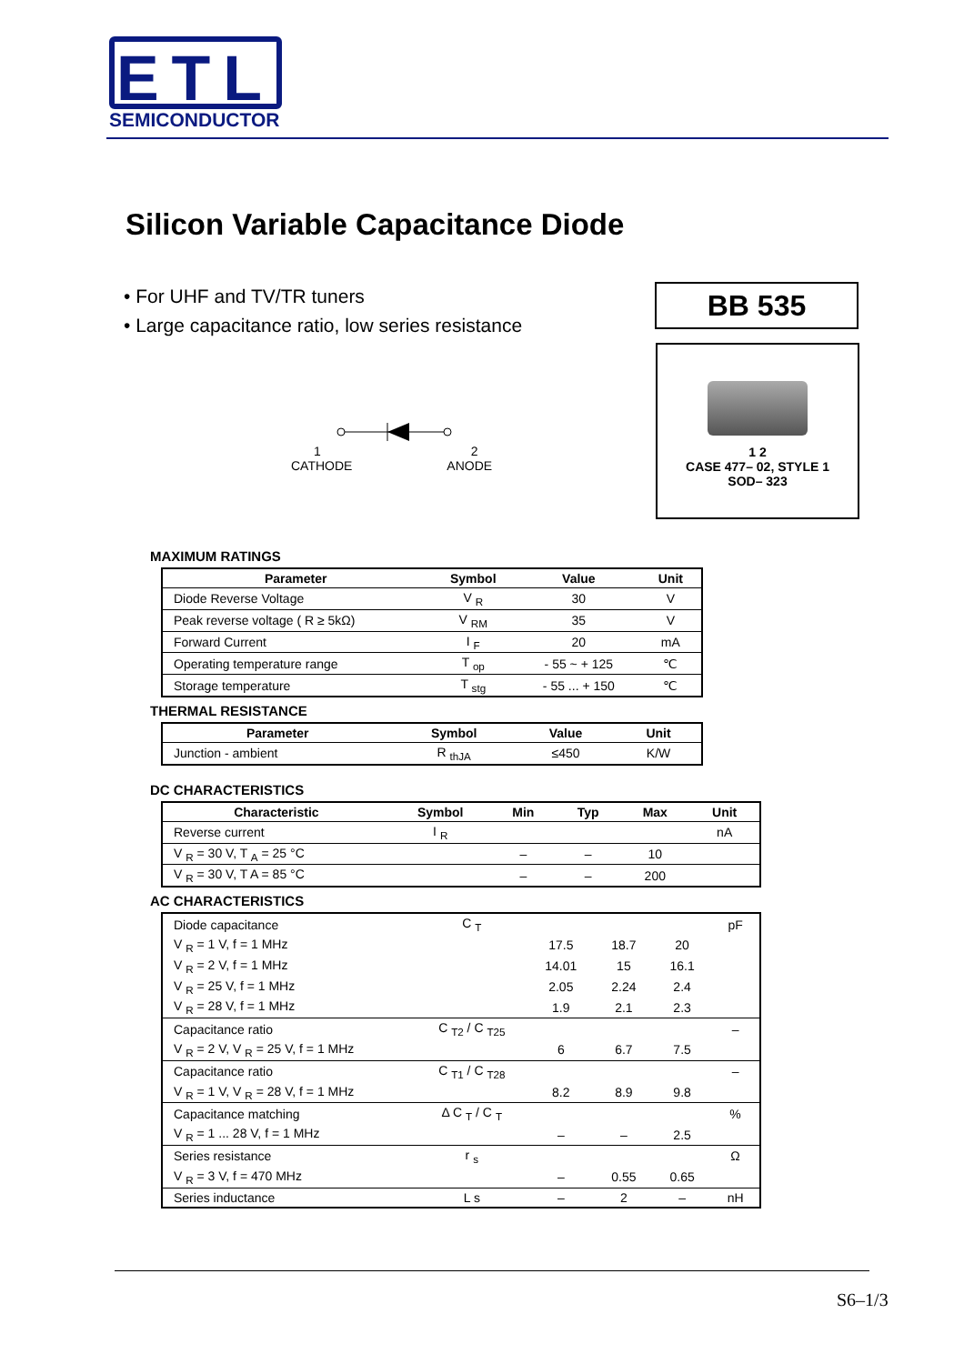ETL
SEMICONDUCTOR
Silicon Variable Capacitance Diode
• For UHF and TV/TR tuners
• Large capacitance ratio, low series resistance
BB 535
1 2
CASE 477– 02, STYLE 1
SOD– 323
1 2
CATHODE ANODE
MAXIMUM RATINGS
| Parameter | Symbol | Value | Unit |
| --- | --- | --- | --- |
| Diode Reverse Voltage | V <sub>R</sub> | 30 | V |
| Peak reverse voltage ( R ≥ 5kΩ) | V <sub>RM</sub> | 35 | V |
| Forward Current | I <sub>F</sub> | 20 | mA |
| Operating temperature range | T <sub>op</sub> | - 55 ~ + 125 | ℃ |
| Storage temperature | T <sub>stg</sub> | - 55 ... + 150 | ℃ |
THERMAL RESISTANCE
| Parameter | Symbol | Value | Unit |
| --- | --- | --- | --- |
| Junction - ambient | R <sub>thJA</sub> | ≤450 | K/W |
DC CHARACTERISTICS
| Characteristic | Symbol | Min | Typ | Max | Unit |
| --- | --- | --- | --- | --- | --- |
| Reverse current | I <sub>R</sub> | | | | nA |
| V <sub>R</sub> = 30 V, T <sub>A</sub> = 25 °C | | – | – | 10 | |
| V <sub>R</sub> = 30 V, T A = 85 °C | | – | – | 200 | |
AC CHARACTERISTICS
| Diode capacitance | C <sub>T</sub> | | | | pF |
| V <sub>R</sub> = 1 V, f = 1 MHz | | 17.5 | 18.7 | 20 | |
| V <sub>R</sub> = 2 V, f = 1 MHz | | 14.01 | 15 | 16.1 | |
| V <sub>R</sub> = 25 V, f = 1 MHz | | 2.05 | 2.24 | 2.4 | |
| V <sub>R</sub> = 28 V, f = 1 MHz | | 1.9 | 2.1 | 2.3 | |
| Capacitance ratio | C <sub>T2</sub> / C <sub>T25</sub> | | | | – |
| V <sub>R</sub> = 2 V, V <sub>R</sub> = 25 V, f = 1 MHz | | 6 | 6.7 | 7.5 | |
| Capacitance ratio | C <sub>T1</sub> / C <sub>T28</sub> | | | | – |
| V <sub>R</sub> = 1 V, V <sub>R</sub> = 28 V, f = 1 MHz | | 8.2 | 8.9 | 9.8 | |
| Capacitance matching | Δ C <sub>T</sub> / C <sub>T</sub> | | | | % |
| V <sub>R</sub> = 1 ... 28 V, f = 1 MHz | | – | – | 2.5 | |
| Series resistance | r <sub>s</sub> | | | | Ω |
| V <sub>R</sub> = 3 V, f = 470 MHz | | – | 0.55 | 0.65 | |
| Series inductance | L s | – | 2 | – | nH |
S6–1/3